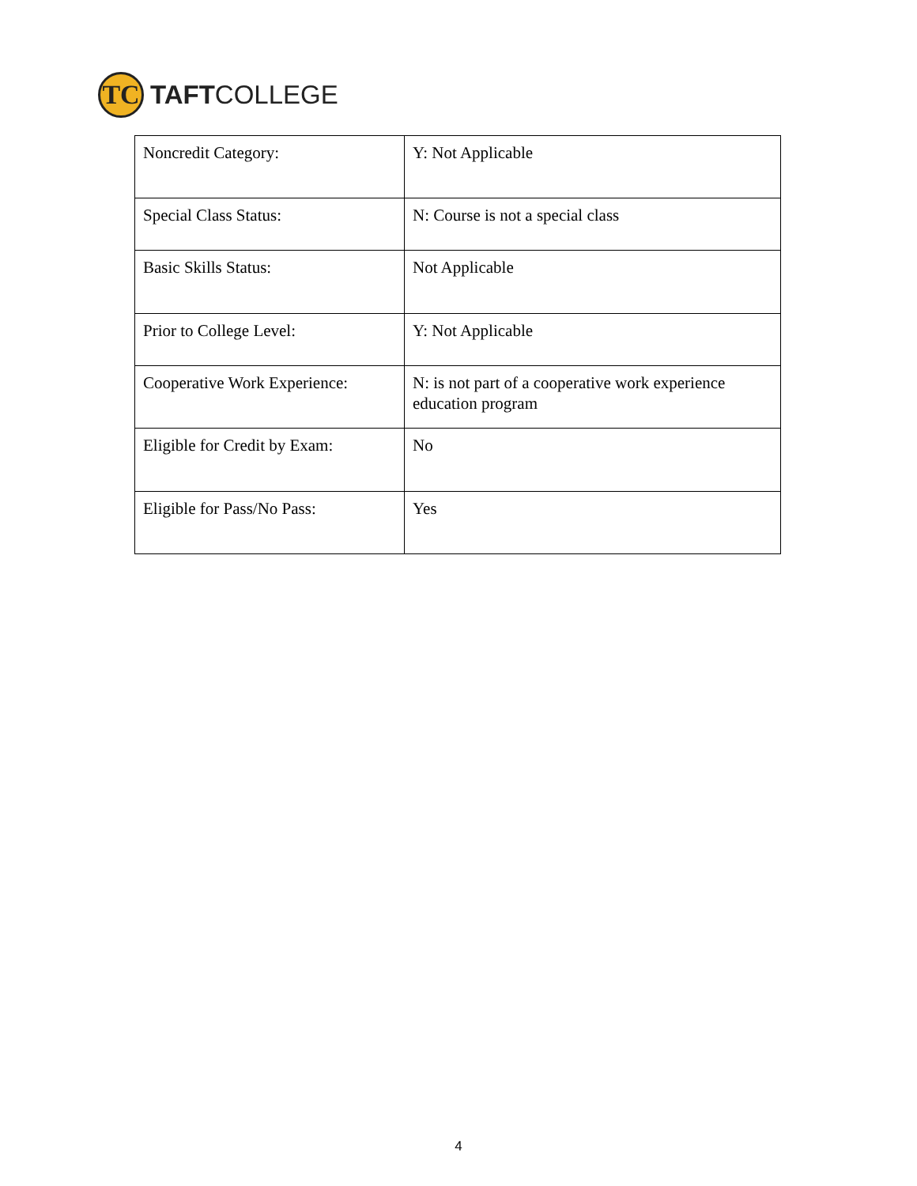TC
TAFTCOLLEGE
| Noncredit Category: | Y: Not Applicable |
| Special Class Status: | N: Course is not a special class |
| Basic Skills Status: | Not Applicable |
| Prior to College Level: | Y: Not Applicable |
| Cooperative Work Experience: | N: is not part of a cooperative work experience education program |
| Eligible for Credit by Exam: | No |
| Eligible for Pass/No Pass: | Yes |
4